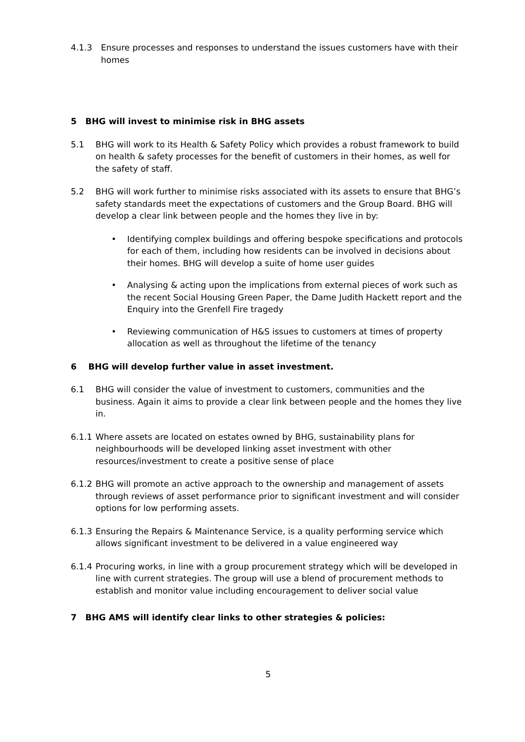4.1.3 Ensure processes and responses to understand the issues customers have with their homes
5 BHG will invest to minimise risk in BHG assets
5.1 BHG will work to its Health & Safety Policy which provides a robust framework to build on health & safety processes for the benefit of customers in their homes, as well for the safety of staff.
5.2 BHG will work further to minimise risks associated with its assets to ensure that BHG’s safety standards meet the expectations of customers and the Group Board. BHG will develop a clear link between people and the homes they live in by:
• Identifying complex buildings and offering bespoke specifications and protocols for each of them, including how residents can be involved in decisions about their homes. BHG will develop a suite of home user guides
• Analysing & acting upon the implications from external pieces of work such as the recent Social Housing Green Paper, the Dame Judith Hackett report and the Enquiry into the Grenfell Fire tragedy
• Reviewing communication of H&S issues to customers at times of property allocation as well as throughout the lifetime of the tenancy
6 BHG will develop further value in asset investment.
6.1 BHG will consider the value of investment to customers, communities and the business. Again it aims to provide a clear link between people and the homes they live in.
6.1.1
Where assets are located on estates owned by BHG, sustainability plans for neighbourhoods will be developed linking asset investment with other resources/investment to create a positive sense of place
6.1.2
BHG will promote an active approach to the ownership and management of assets through reviews of asset performance prior to significant investment and will consider options for low performing assets.
6.1.3
Ensuring the Repairs & Maintenance Service, is a quality performing service which allows significant investment to be delivered in a value engineered way
6.1.4
Procuring works, in line with a group procurement strategy which will be developed in line with current strategies. The group will use a blend of procurement methods to establish and monitor value including encouragement to deliver social value
7 BHG AMS will identify clear links to other strategies & policies:
5